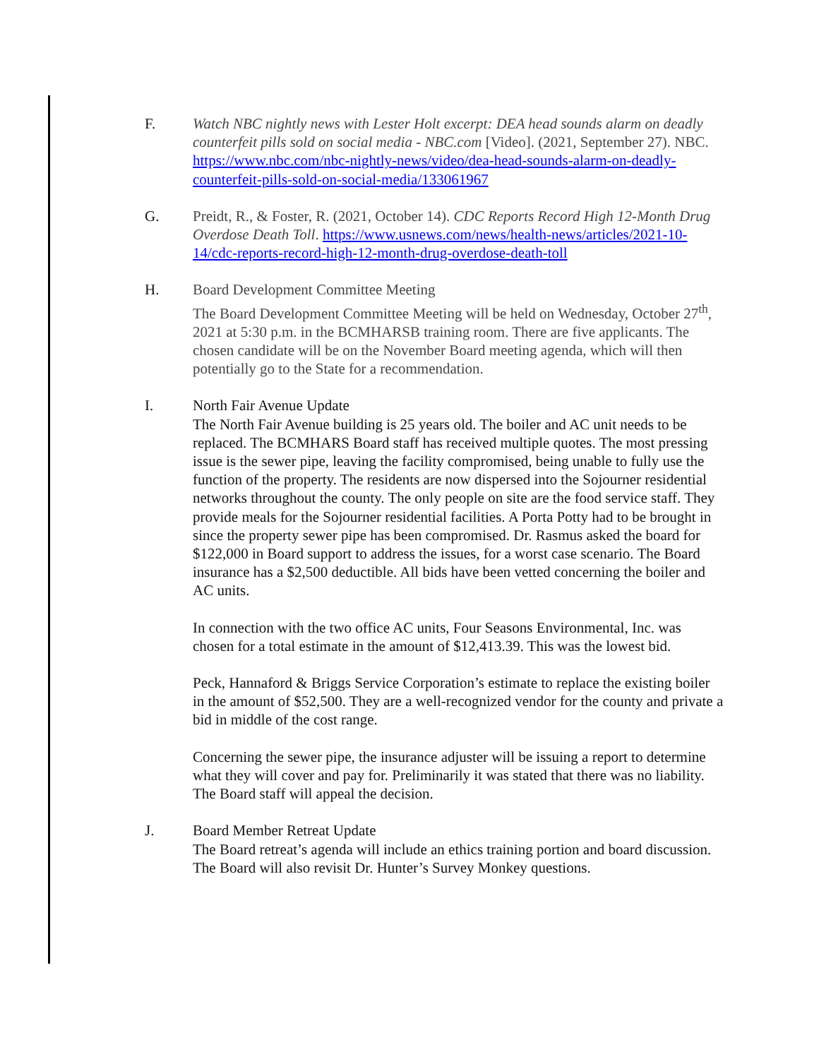F. Watch NBC nightly news with Lester Holt excerpt: DEA head sounds alarm on deadly counterfeit pills sold on social media - NBC.com [Video]. (2021, September 27). NBC. https://www.nbc.com/nbc-nightly-news/video/dea-head-sounds-alarm-on-deadly-counterfeit-pills-sold-on-social-media/133061967
G. Preidt, R., & Foster, R. (2021, October 14). CDC Reports Record High 12-Month Drug Overdose Death Toll. https://www.usnews.com/news/health-news/articles/2021-10-14/cdc-reports-record-high-12-month-drug-overdose-death-toll
H. Board Development Committee Meeting
The Board Development Committee Meeting will be held on Wednesday, October 27<sup>th</sup>, 2021 at 5:30 p.m. in the BCMHARSB training room. There are five applicants. The chosen candidate will be on the November Board meeting agenda, which will then potentially go to the State for a recommendation.
I. North Fair Avenue Update
The North Fair Avenue building is 25 years old. The boiler and AC unit needs to be replaced. The BCMHARS Board staff has received multiple quotes. The most pressing issue is the sewer pipe, leaving the facility compromised, being unable to fully use the function of the property. The residents are now dispersed into the Sojourner residential networks throughout the county. The only people on site are the food service staff. They provide meals for the Sojourner residential facilities. A Porta Potty had to be brought in since the property sewer pipe has been compromised. Dr. Rasmus asked the board for $122,000 in Board support to address the issues, for a worst case scenario. The Board insurance has a $2,500 deductible. All bids have been vetted concerning the boiler and AC units.
In connection with the two office AC units, Four Seasons Environmental, Inc. was chosen for a total estimate in the amount of $12,413.39. This was the lowest bid.
Peck, Hannaford & Briggs Service Corporation’s estimate to replace the existing boiler in the amount of $52,500. They are a well-recognized vendor for the county and private a bid in middle of the cost range.
Concerning the sewer pipe, the insurance adjuster will be issuing a report to determine what they will cover and pay for. Preliminarily it was stated that there was no liability. The Board staff will appeal the decision.
J. Board Member Retreat Update
The Board retreat’s agenda will include an ethics training portion and board discussion. The Board will also revisit Dr. Hunter’s Survey Monkey questions.